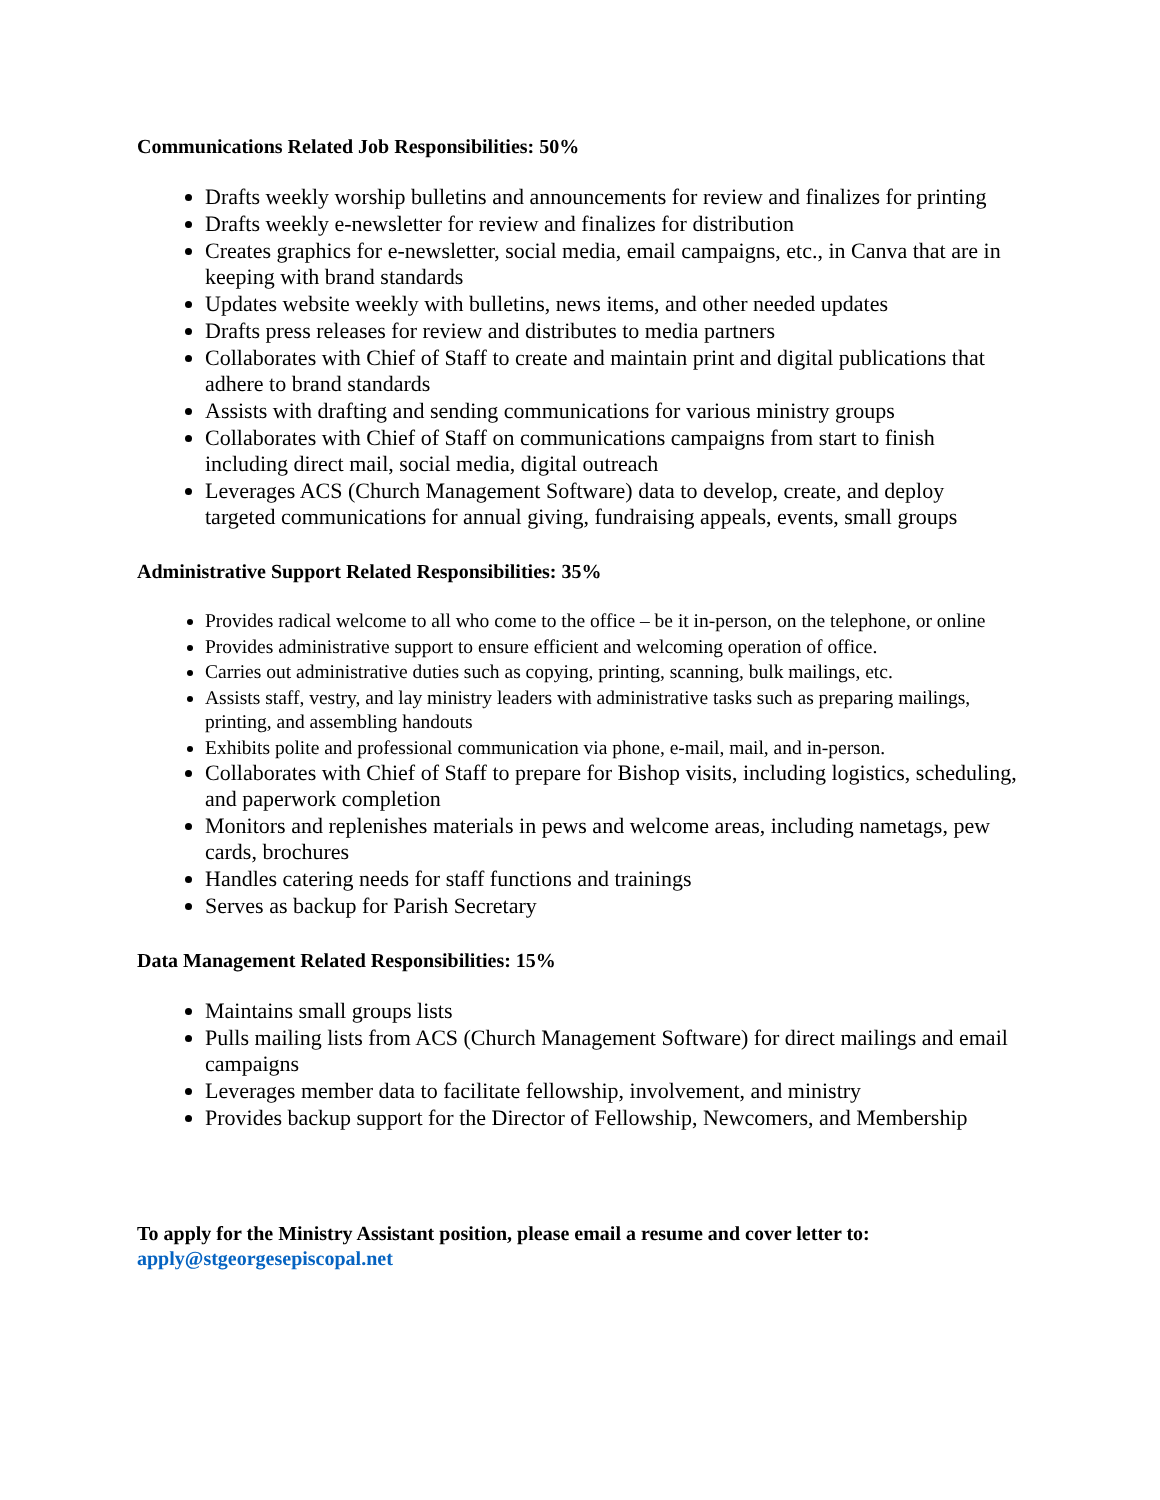Communications Related Job Responsibilities: 50%
Drafts weekly worship bulletins and announcements for review and finalizes for printing
Drafts weekly e-newsletter for review and finalizes for distribution
Creates graphics for e-newsletter, social media, email campaigns, etc., in Canva that are in keeping with brand standards
Updates website weekly with bulletins, news items, and other needed updates
Drafts press releases for review and distributes to media partners
Collaborates with Chief of Staff to create and maintain print and digital publications that adhere to brand standards
Assists with drafting and sending communications for various ministry groups
Collaborates with Chief of Staff on communications campaigns from start to finish including direct mail, social media, digital outreach
Leverages ACS (Church Management Software) data to develop, create, and deploy targeted communications for annual giving, fundraising appeals, events, small groups
Administrative Support Related Responsibilities: 35%
Provides radical welcome to all who come to the office – be it in-person, on the telephone, or online
Provides administrative support to ensure efficient and welcoming operation of office.
Carries out administrative duties such as copying, printing, scanning, bulk mailings, etc.
Assists staff, vestry, and lay ministry leaders with administrative tasks such as preparing mailings, printing, and assembling handouts
Exhibits polite and professional communication via phone, e-mail, mail, and in-person.
Collaborates with Chief of Staff to prepare for Bishop visits, including logistics, scheduling, and paperwork completion
Monitors and replenishes materials in pews and welcome areas, including nametags, pew cards, brochures
Handles catering needs for staff functions and trainings
Serves as backup for Parish Secretary
Data Management Related Responsibilities: 15%
Maintains small groups lists
Pulls mailing lists from ACS (Church Management Software) for direct mailings and email campaigns
Leverages member data to facilitate fellowship, involvement, and ministry
Provides backup support for the Director of Fellowship, Newcomers, and Membership
To apply for the Ministry Assistant position, please email a resume and cover letter to:
apply@stgeorgesepiscopal.net